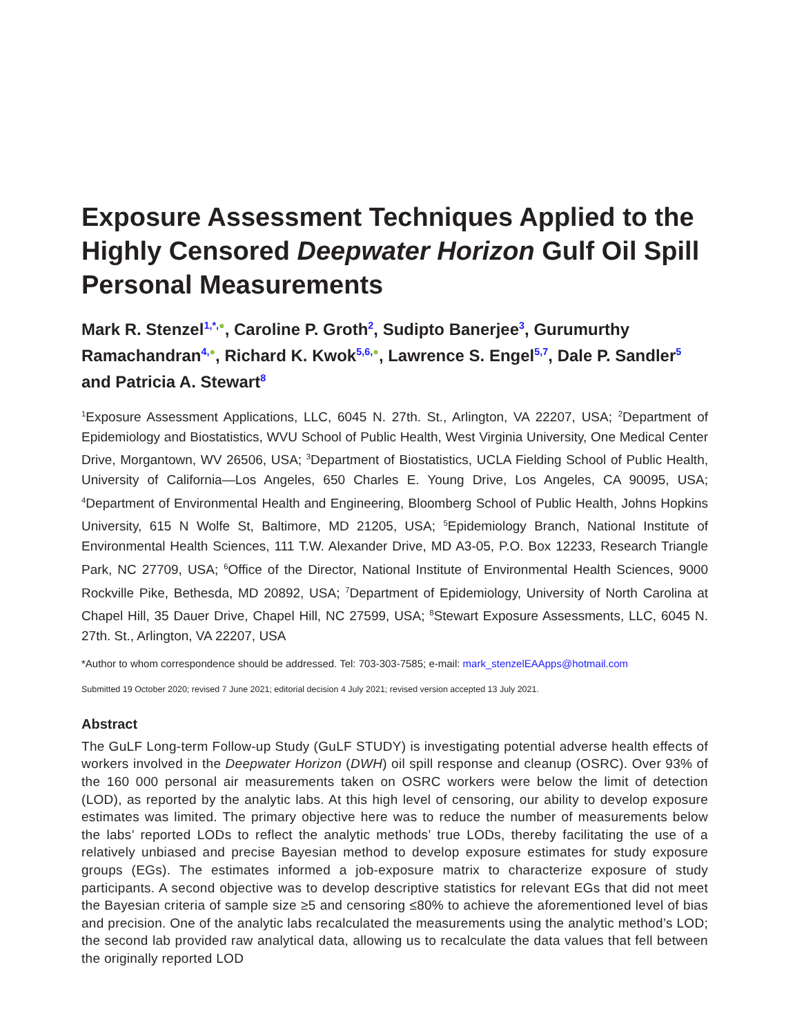Exposure Assessment Techniques Applied to the Highly Censored Deepwater Horizon Gulf Oil Spill Personal Measurements
Mark R. Stenzel<sup>1,*,●</sup>, Caroline P. Groth<sup>2</sup>, Sudipto Banerjee<sup>3</sup>, Gurumurthy Ramachandran<sup>4,●</sup>, Richard K. Kwok<sup>5,6,●</sup>, Lawrence S. Engel<sup>5,7</sup>, Dale P. Sandler<sup>5</sup> and Patricia A. Stewart<sup>8</sup>
<sup>1</sup> Exposure Assessment Applications, LLC, 6045 N. 27th. St., Arlington, VA 22207, USA; <sup>2</sup>Department of Epidemiology and Biostatistics, WVU School of Public Health, West Virginia University, One Medical Center Drive, Morgantown, WV 26506, USA; <sup>3</sup>Department of Biostatistics, UCLA Fielding School of Public Health, University of California—Los Angeles, 650 Charles E. Young Drive, Los Angeles, CA 90095, USA; <sup>4</sup>Department of Environmental Health and Engineering, Bloomberg School of Public Health, Johns Hopkins University, 615 N Wolfe St, Baltimore, MD 21205, USA; <sup>5</sup>Epidemiology Branch, National Institute of Environmental Health Sciences, 111 T.W. Alexander Drive, MD A3-05, P.O. Box 12233, Research Triangle Park, NC 27709, USA; <sup>6</sup>Office of the Director, National Institute of Environmental Health Sciences, 9000 Rockville Pike, Bethesda, MD 20892, USA; <sup>7</sup>Department of Epidemiology, University of North Carolina at Chapel Hill, 35 Dauer Drive, Chapel Hill, NC 27599, USA; <sup>8</sup>Stewart Exposure Assessments, LLC, 6045 N. 27th. St., Arlington, VA 22207, USA
*Author to whom correspondence should be addressed. Tel: 703-303-7585; e-mail: mark_stenzelEAApps@hotmail.com
Submitted 19 October 2020; revised 7 June 2021; editorial decision 4 July 2021; revised version accepted 13 July 2021.
Abstract
The GuLF Long-term Follow-up Study (GuLF STUDY) is investigating potential adverse health effects of workers involved in the Deepwater Horizon (DWH) oil spill response and cleanup (OSRC). Over 93% of the 160 000 personal air measurements taken on OSRC workers were below the limit of detection (LOD), as reported by the analytic labs. At this high level of censoring, our ability to develop exposure estimates was limited. The primary objective here was to reduce the number of measurements below the labs’ reported LODs to reflect the analytic methods’ true LODs, thereby facilitating the use of a relatively unbiased and precise Bayesian method to develop exposure estimates for study exposure groups (EGs). The estimates informed a job-exposure matrix to characterize exposure of study participants. A second objective was to develop descriptive statistics for relevant EGs that did not meet the Bayesian criteria of sample size ≥5 and censoring ≤80% to achieve the aforementioned level of bias and precision. One of the analytic labs recalculated the measurements using the analytic method’s LOD; the second lab provided raw analytical data, allowing us to recalculate the data values that fell between the originally reported LOD